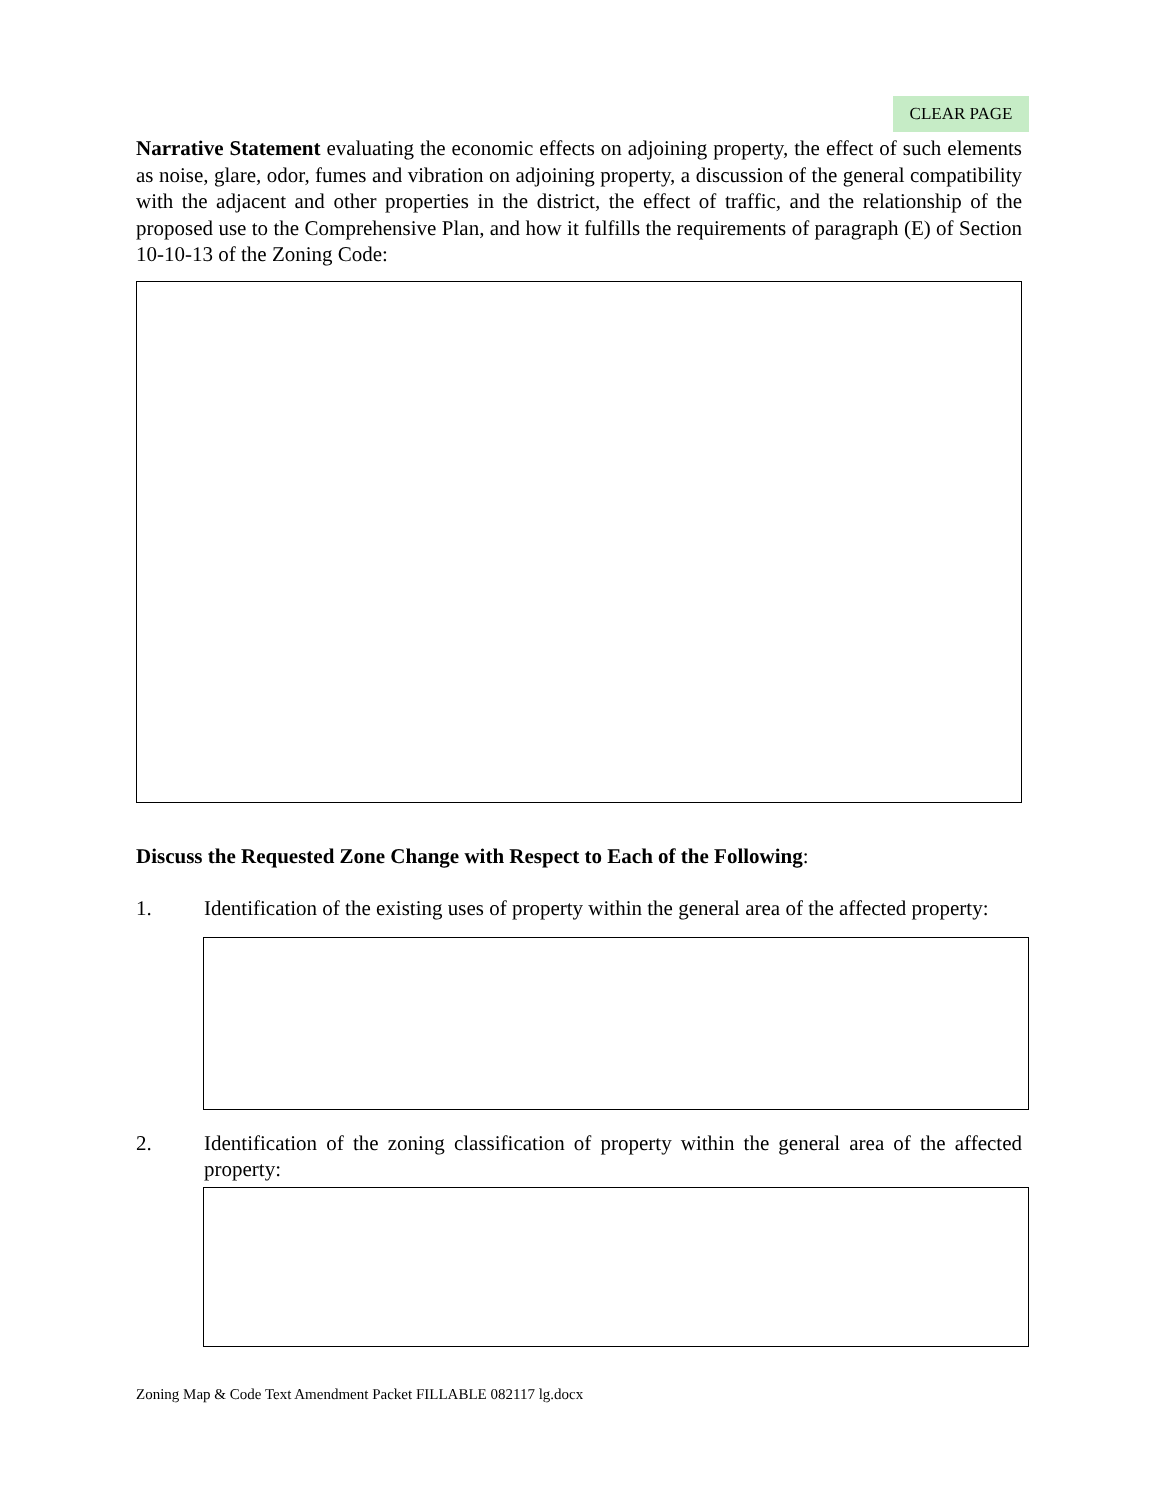CLEAR PAGE
Narrative Statement evaluating the economic effects on adjoining property, the effect of such elements as noise, glare, odor, fumes and vibration on adjoining property, a discussion of the general compatibility with the adjacent and other properties in the district, the effect of traffic, and the relationship of the proposed use to the Comprehensive Plan, and how it fulfills the requirements of paragraph (E) of Section 10-10-13 of the Zoning Code:
Discuss the Requested Zone Change with Respect to Each of the Following:
1. Identification of the existing uses of property within the general area of the affected property:
2. Identification of the zoning classification of property within the general area of the affected property:
Zoning Map & Code Text Amendment Packet FILLABLE 082117 lg.docx